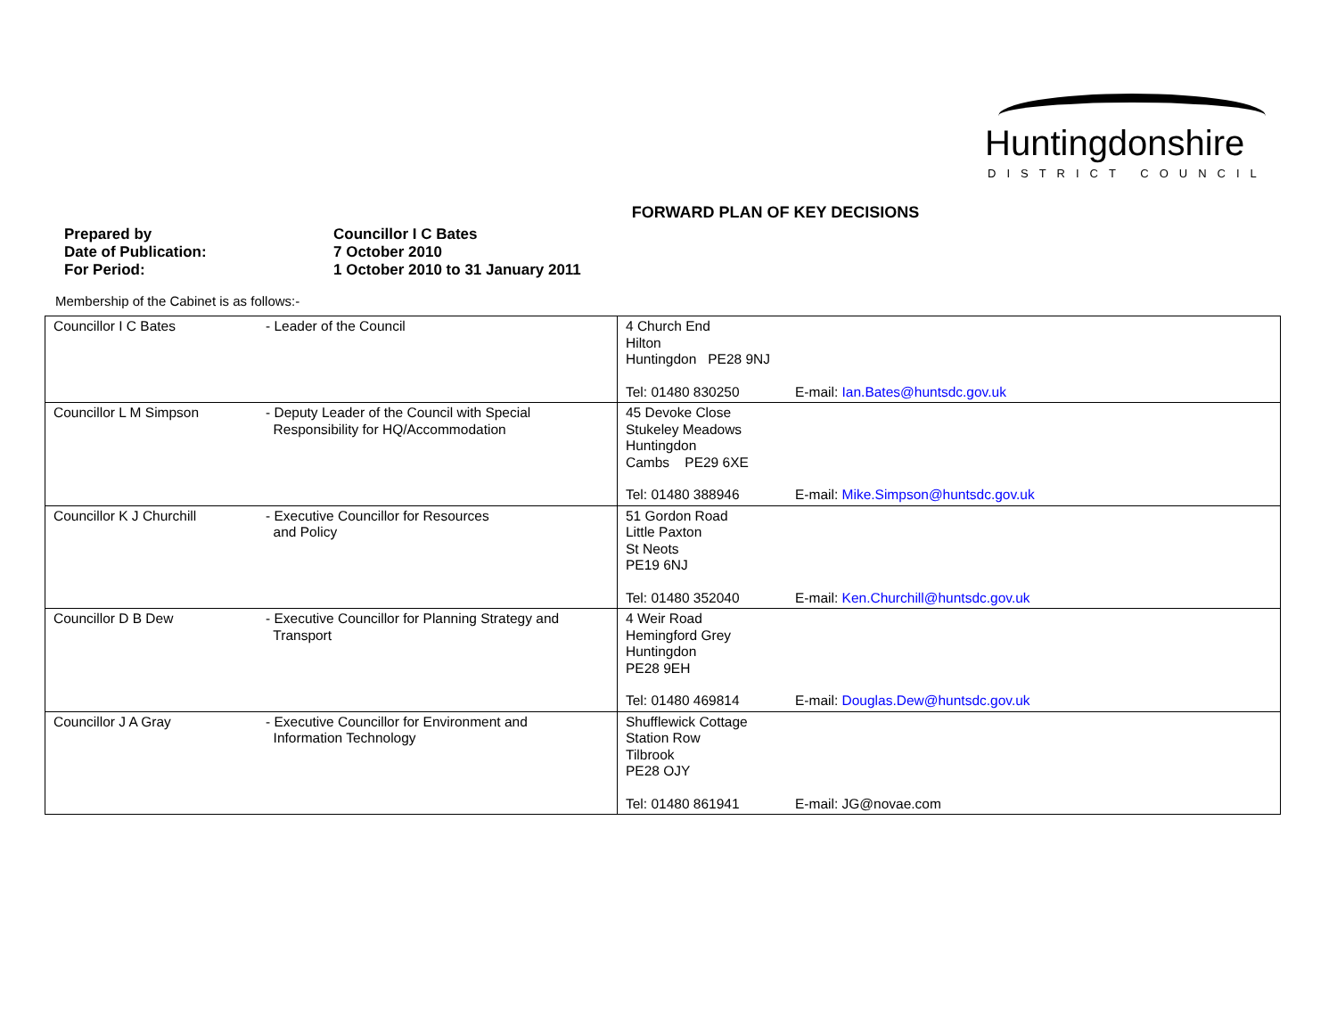Huntingdonshire
DISTRICT COUNCIL
FORWARD PLAN OF KEY DECISIONS
Prepared by Councillor I C Bates
Date of Publication: 7 October 2010
For Period: 1 October 2010 to 31 January 2011
Membership of the Cabinet is as follows:-
| Councillor I C Bates | - Leader of the Council | 4 Church End Hilton Huntingdon PE28 9NJ Tel: 01480 830250 E-mail: Ian.Bates@huntsdc.gov.uk |
| Councillor L M Simpson | - Deputy Leader of the Council with Special Responsibility for HQ/Accommodation | 45 Devoke Close Stukeley Meadows Huntingdon Cambs PE29 6XE Tel: 01480 388946 E-mail: Mike.Simpson@huntsdc.gov.uk |
| Councillor K J Churchill | - Executive Councillor for Resources and Policy | 51 Gordon Road Little Paxton St Neots PE19 6NJ Tel: 01480 352040 E-mail: Ken.Churchill@huntsdc.gov.uk |
| Councillor D B Dew | - Executive Councillor for Planning Strategy and Transport | 4 Weir Road Hemingford Grey Huntingdon PE28 9EH Tel: 01480 469814 E-mail: Douglas.Dew@huntsdc.gov.uk |
| Councillor J A Gray | - Executive Councillor for Environment and Information Technology | Shufflewick Cottage Station Row Tilbrook PE28 OJY Tel: 01480 861941 E-mail: JG@novae.com |